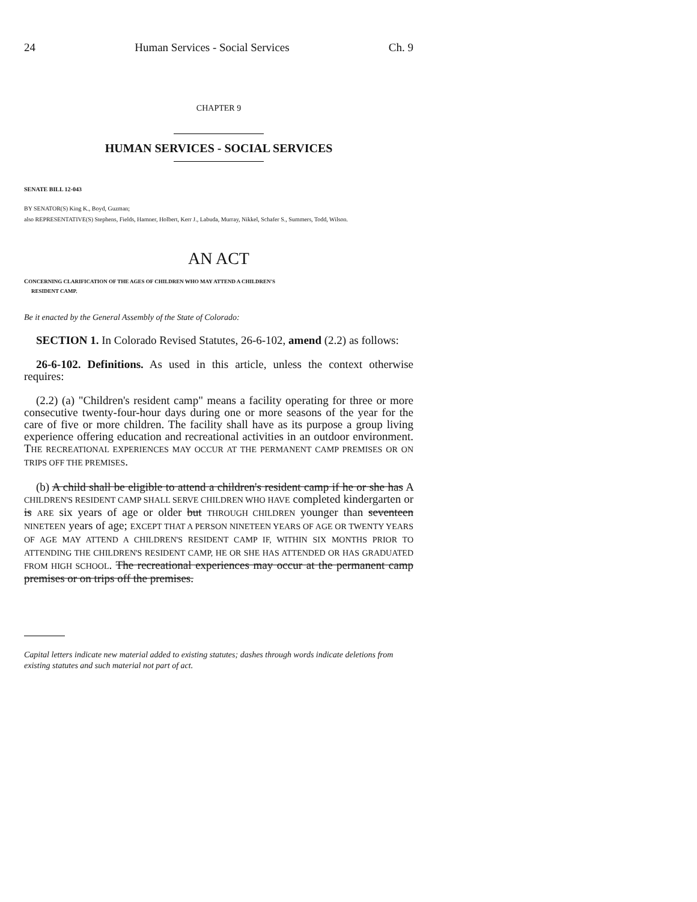24 Human Services - Social Services Ch. 9
CHAPTER 9
HUMAN SERVICES - SOCIAL SERVICES
SENATE BILL 12-043
BY SENATOR(S) King K., Boyd, Guzman;
also REPRESENTATIVE(S) Stephens, Fields, Hamner, Holbert, Kerr J., Labuda, Murray, Nikkel, Schafer S., Summers, Todd, Wilson.
AN ACT
CONCERNING CLARIFICATION OF THE AGES OF CHILDREN WHO MAY ATTEND A CHILDREN'S
RESIDENT CAMP.
Be it enacted by the General Assembly of the State of Colorado:
SECTION 1. In Colorado Revised Statutes, 26-6-102, amend (2.2) as follows:
26-6-102. Definitions. As used in this article, unless the context otherwise requires:
(2.2) (a) "Children's resident camp" means a facility operating for three or more consecutive twenty-four-hour days during one or more seasons of the year for the care of five or more children. The facility shall have as its purpose a group living experience offering education and recreational activities in an outdoor environment. THE RECREATIONAL EXPERIENCES MAY OCCUR AT THE PERMANENT CAMP PREMISES OR ON TRIPS OFF THE PREMISES.
(b) A child shall be eligible to attend a children's resident camp if he or she has A CHILDREN'S RESIDENT CAMP SHALL SERVE CHILDREN WHO HAVE completed kindergarten or is ARE six years of age or older but THROUGH CHILDREN younger than seventeen NINETEEN years of age; EXCEPT THAT A PERSON NINETEEN YEARS OF AGE OR TWENTY YEARS OF AGE MAY ATTEND A CHILDREN'S RESIDENT CAMP IF, WITHIN SIX MONTHS PRIOR TO ATTENDING THE CHILDREN'S RESIDENT CAMP, HE OR SHE HAS ATTENDED OR HAS GRADUATED FROM HIGH SCHOOL. The recreational experiences may occur at the permanent camp premises or on trips off the premises.
Capital letters indicate new material added to existing statutes; dashes through words indicate deletions from existing statutes and such material not part of act.